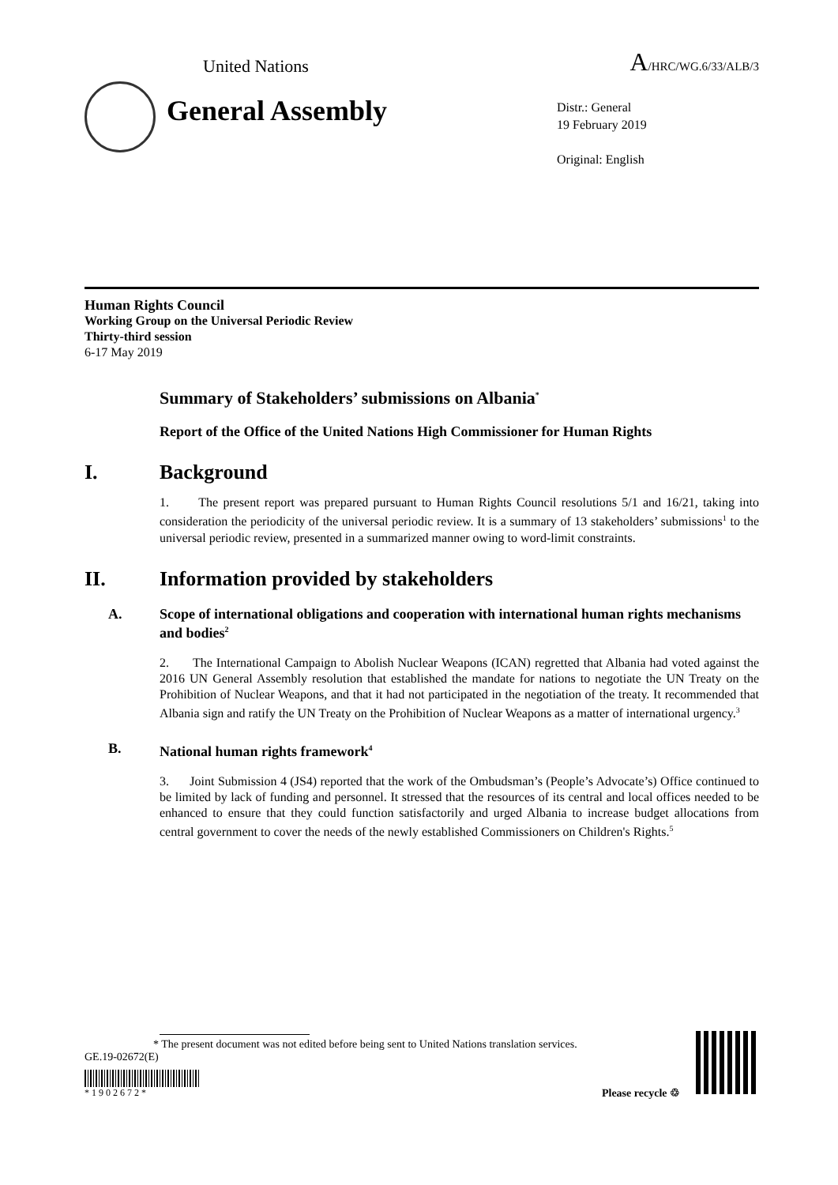United Nations A/HRC/WG.6/33/ALB/3
General Assembly
Distr.: General
19 February 2019
Original: English
Human Rights Council
Working Group on the Universal Periodic Review
Thirty-third session
6-17 May 2019
Summary of Stakeholders’ submissions on Albania<sup>*</sup>
Report of the Office of the United Nations High Commissioner for Human Rights
I. Background
1. The present report was prepared pursuant to Human Rights Council resolutions 5/1 and 16/21, taking into consideration the periodicity of the universal periodic review. It is a summary of 13 stakeholders’ submissions<sup>1</sup> to the universal periodic review, presented in a summarized manner owing to word-limit constraints.
II. Information provided by stakeholders
A. Scope of international obligations and cooperation with international human rights mechanisms and bodies<sup>2</sup>
2. The International Campaign to Abolish Nuclear Weapons (ICAN) regretted that Albania had voted against the 2016 UN General Assembly resolution that established the mandate for nations to negotiate the UN Treaty on the Prohibition of Nuclear Weapons, and that it had not participated in the negotiation of the treaty. It recommended that Albania sign and ratify the UN Treaty on the Prohibition of Nuclear Weapons as a matter of international urgency.<sup>3</sup>
B. National human rights framework<sup>4</sup>
3. Joint Submission 4 (JS4) reported that the work of the Ombudsman’s (People’s Advocate’s) Office continued to be limited by lack of funding and personnel. It stressed that the resources of its central and local offices needed to be enhanced to ensure that they could function satisfactorily and urged Albania to increase budget allocations from central government to cover the needs of the newly established Commissioners on Children's Rights.<sup>5</sup>
* The present document was not edited before being sent to United Nations translation services.
GE.19-02672(E)
* 1 9 0 2 6 7 2 *
Please recycle ♲